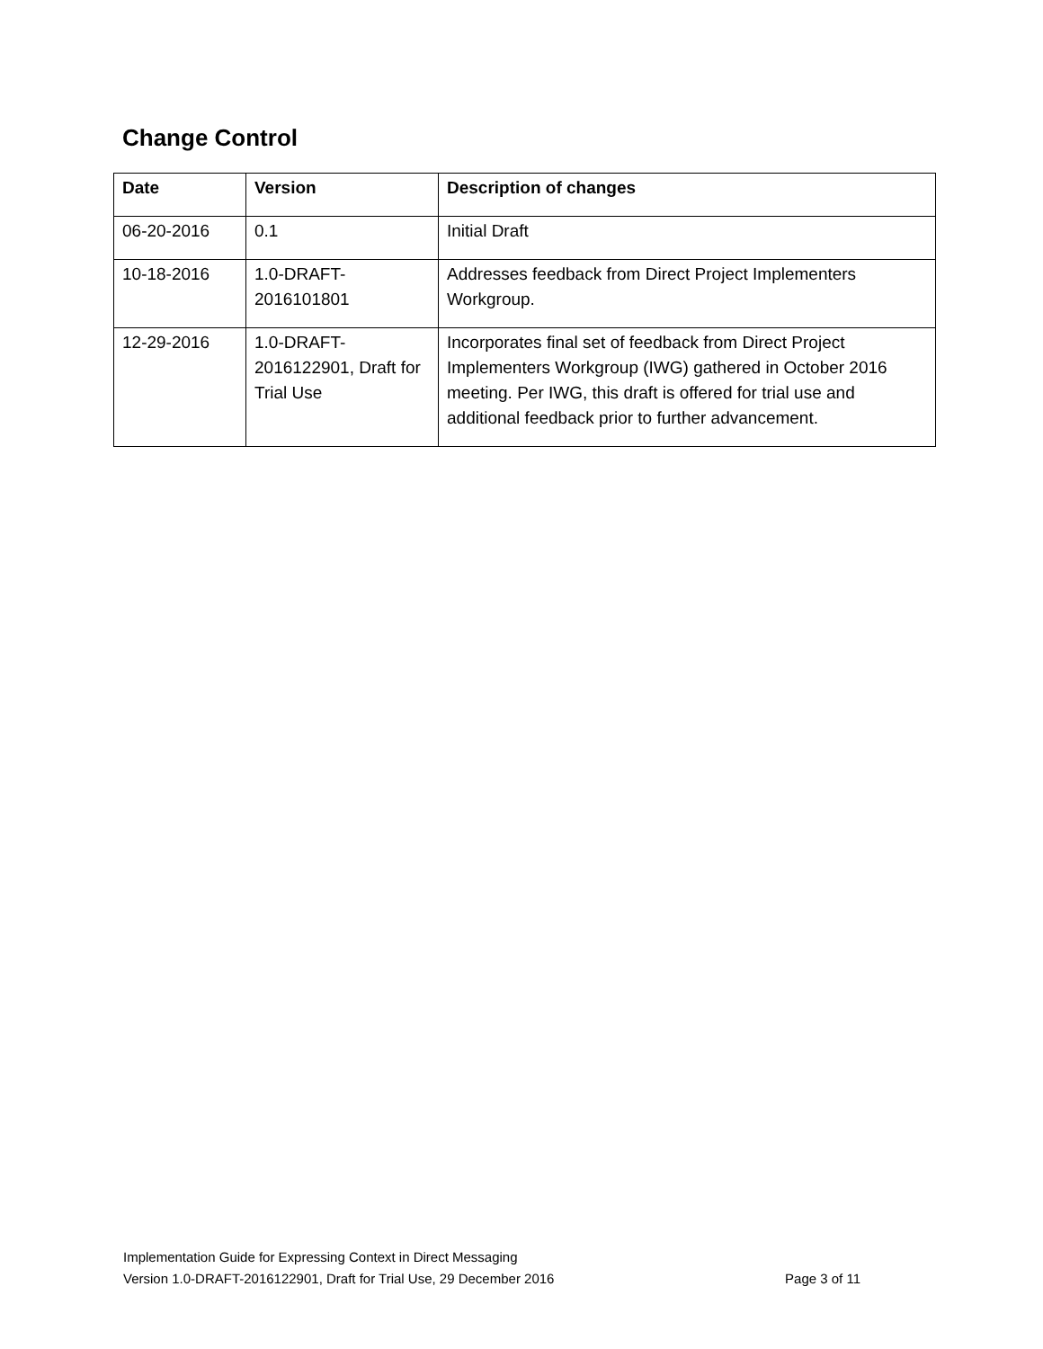Change Control
| Date | Version | Description of changes |
| --- | --- | --- |
| 06-20-2016 | 0.1 | Initial Draft |
| 10-18-2016 | 1.0-DRAFT- 2016101801 | Addresses feedback from Direct Project Implementers Workgroup. |
| 12-29-2016 | 1.0-DRAFT- 2016122901, Draft for Trial Use | Incorporates final set of feedback from Direct Project Implementers Workgroup (IWG) gathered in October 2016 meeting. Per IWG, this draft is offered for trial use and additional feedback prior to further advancement. |
Implementation Guide for Expressing Context in Direct Messaging
Version 1.0-DRAFT-2016122901, Draft for Trial Use, 29 December 2016 Page 3 of 11